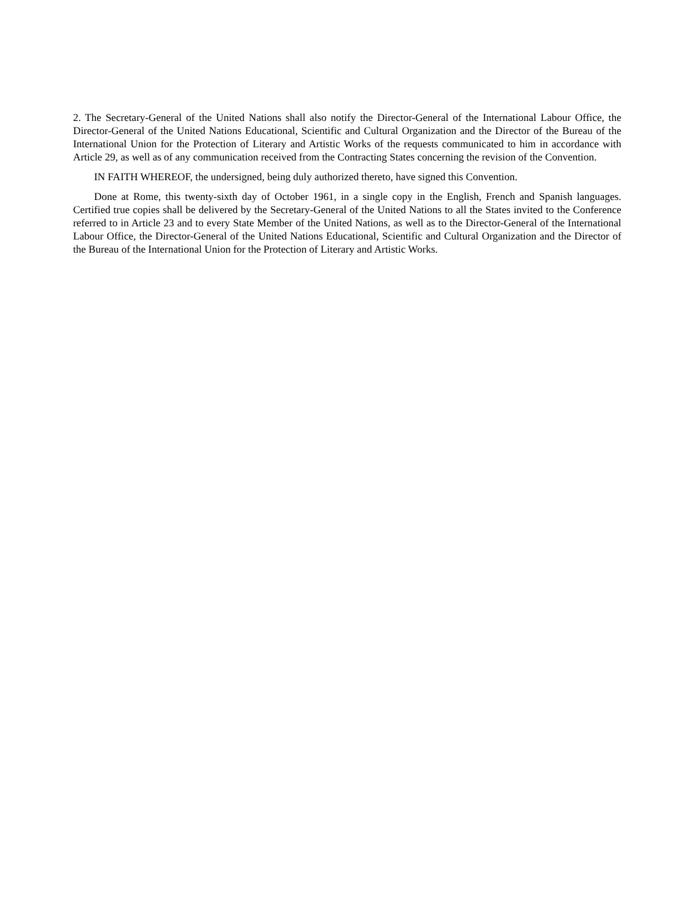2. The Secretary-General of the United Nations shall also notify the Director-General of the International Labour Office, the Director-General of the United Nations Educational, Scientific and Cultural Organization and the Director of the Bureau of the International Union for the Protection of Literary and Artistic Works of the requests communicated to him in accordance with Article 29, as well as of any communication received from the Contracting States concerning the revision of the Convention.
IN FAITH WHEREOF, the undersigned, being duly authorized thereto, have signed this Convention.
Done at Rome, this twenty-sixth day of October 1961, in a single copy in the English, French and Spanish languages. Certified true copies shall be delivered by the Secretary-General of the United Nations to all the States invited to the Conference referred to in Article 23 and to every State Member of the United Nations, as well as to the Director-General of the International Labour Office, the Director-General of the United Nations Educational, Scientific and Cultural Organization and the Director of the Bureau of the International Union for the Protection of Literary and Artistic Works.